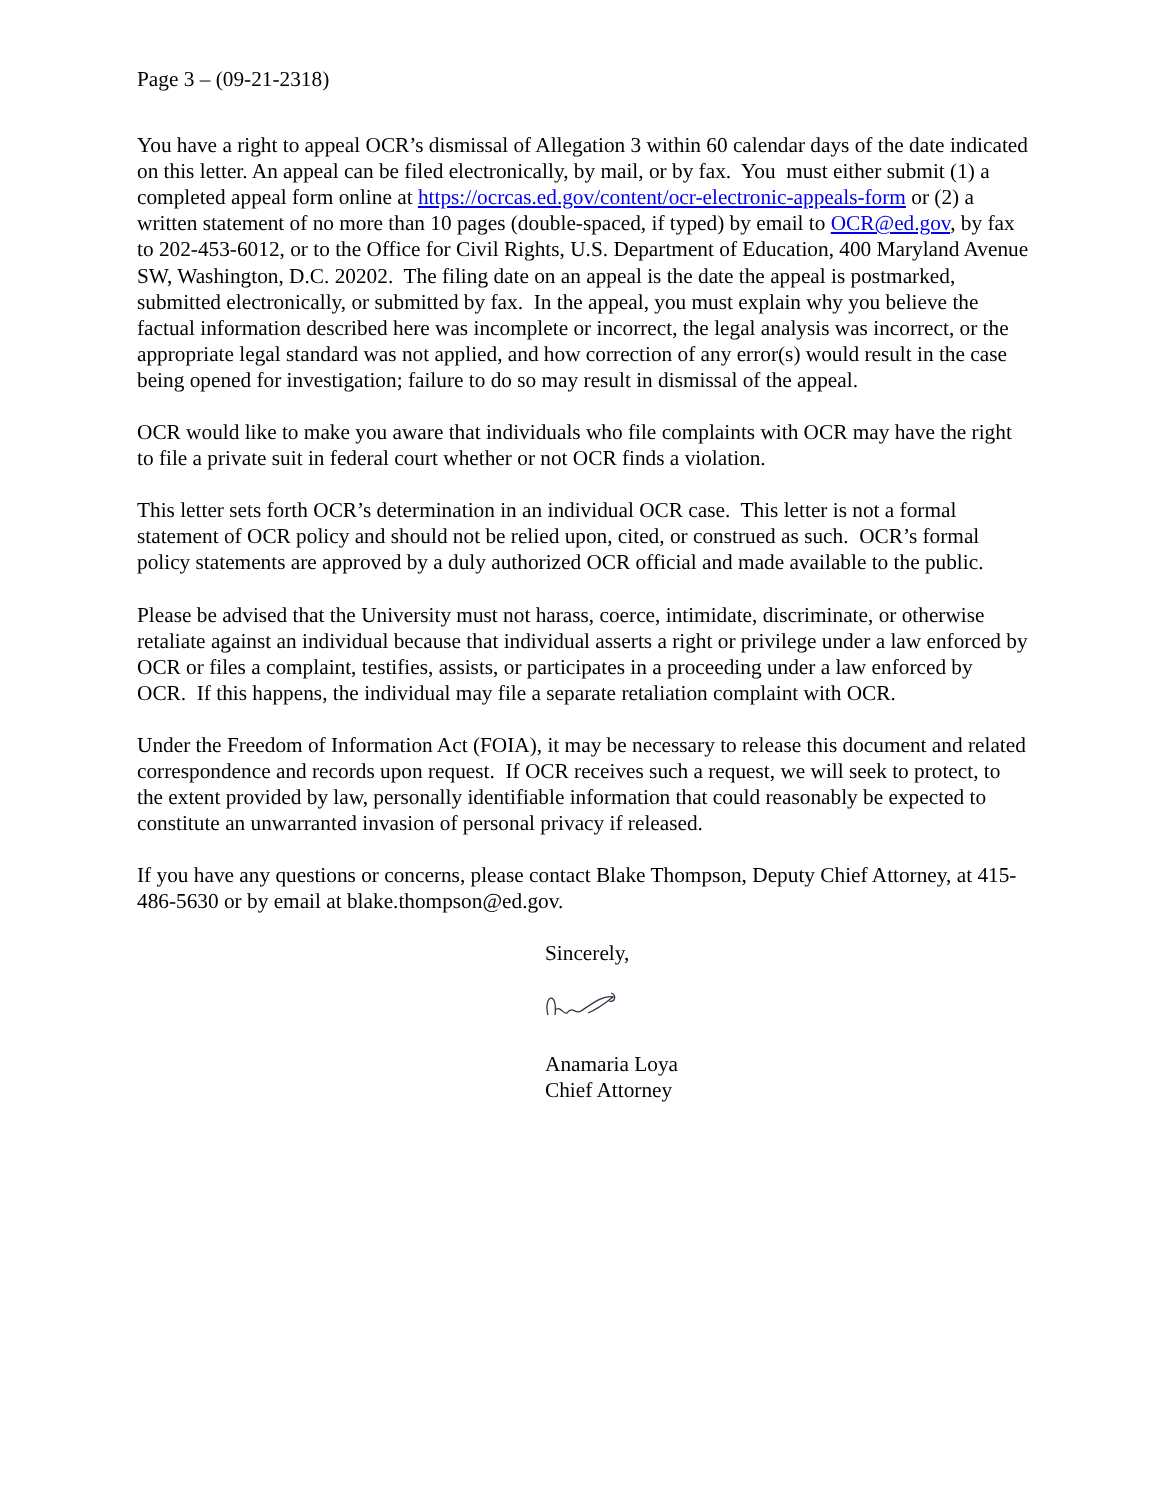Page 3 – (09-21-2318)
You have a right to appeal OCR’s dismissal of Allegation 3 within 60 calendar days of the date indicated on this letter. An appeal can be filed electronically, by mail, or by fax. You must either submit (1) a completed appeal form online at https://ocrcas.ed.gov/content/ocr-electronic-appeals-form or (2) a written statement of no more than 10 pages (double-spaced, if typed) by email to OCR@ed.gov, by fax to 202-453-6012, or to the Office for Civil Rights, U.S. Department of Education, 400 Maryland Avenue SW, Washington, D.C. 20202. The filing date on an appeal is the date the appeal is postmarked, submitted electronically, or submitted by fax. In the appeal, you must explain why you believe the factual information described here was incomplete or incorrect, the legal analysis was incorrect, or the appropriate legal standard was not applied, and how correction of any error(s) would result in the case being opened for investigation; failure to do so may result in dismissal of the appeal.
OCR would like to make you aware that individuals who file complaints with OCR may have the right to file a private suit in federal court whether or not OCR finds a violation.
This letter sets forth OCR’s determination in an individual OCR case. This letter is not a formal statement of OCR policy and should not be relied upon, cited, or construed as such. OCR’s formal policy statements are approved by a duly authorized OCR official and made available to the public.
Please be advised that the University must not harass, coerce, intimidate, discriminate, or otherwise retaliate against an individual because that individual asserts a right or privilege under a law enforced by OCR or files a complaint, testifies, assists, or participates in a proceeding under a law enforced by OCR. If this happens, the individual may file a separate retaliation complaint with OCR.
Under the Freedom of Information Act (FOIA), it may be necessary to release this document and related correspondence and records upon request. If OCR receives such a request, we will seek to protect, to the extent provided by law, personally identifiable information that could reasonably be expected to constitute an unwarranted invasion of personal privacy if released.
If you have any questions or concerns, please contact Blake Thompson, Deputy Chief Attorney, at 415-486-5630 or by email at blake.thompson@ed.gov.
Sincerely,
Anamaria Loya
Chief Attorney